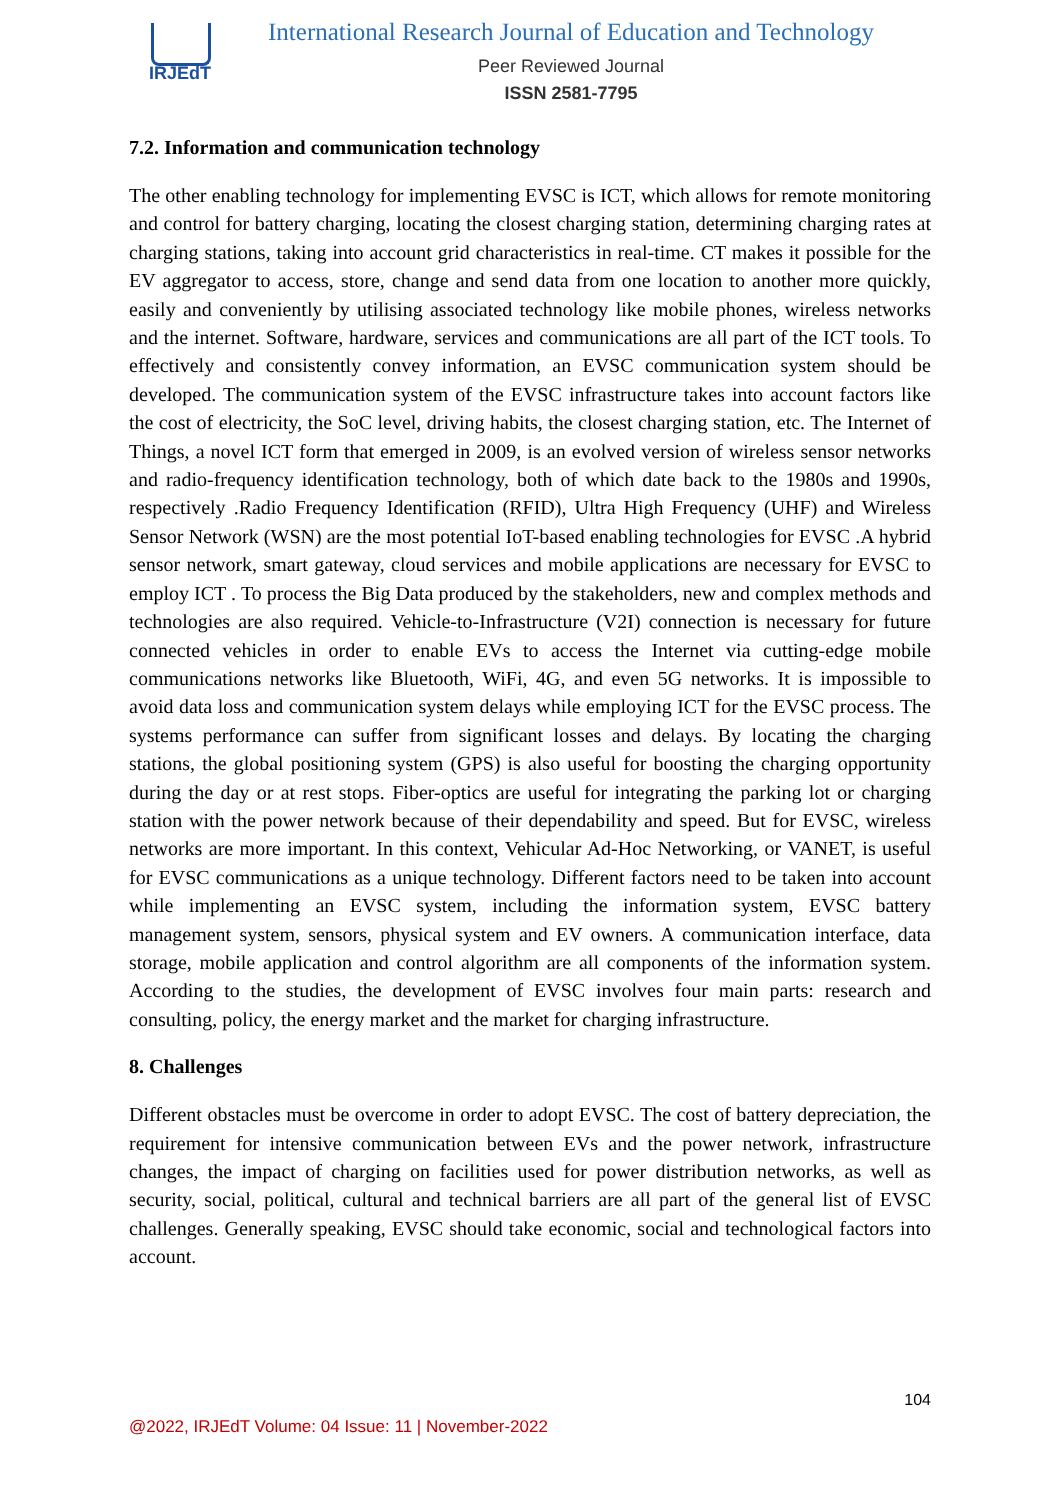IRJEdT
International Research Journal of Education and Technology
Peer Reviewed Journal
ISSN 2581-7795
7.2. Information and communication technology
The other enabling technology for implementing EVSC is ICT, which allows for remote monitoring and control for battery charging, locating the closest charging station, determining charging rates at charging stations, taking into account grid characteristics in real-time. CT makes it possible for the EV aggregator to access, store, change and send data from one location to another more quickly, easily and conveniently by utilising associated technology like mobile phones, wireless networks and the internet. Software, hardware, services and communications are all part of the ICT tools. To effectively and consistently convey information, an EVSC communication system should be developed. The communication system of the EVSC infrastructure takes into account factors like the cost of electricity, the SoC level, driving habits, the closest charging station, etc. The Internet of Things, a novel ICT form that emerged in 2009, is an evolved version of wireless sensor networks and radio-frequency identification technology, both of which date back to the 1980s and 1990s, respectively .Radio Frequency Identification (RFID), Ultra High Frequency (UHF) and Wireless Sensor Network (WSN) are the most potential IoT-based enabling technologies for EVSC .A hybrid sensor network, smart gateway, cloud services and mobile applications are necessary for EVSC to employ ICT . To process the Big Data produced by the stakeholders, new and complex methods and technologies are also required. Vehicle-to-Infrastructure (V2I) connection is necessary for future connected vehicles in order to enable EVs to access the Internet via cutting-edge mobile communications networks like Bluetooth, WiFi, 4G, and even 5G networks. It is impossible to avoid data loss and communication system delays while employing ICT for the EVSC process. The systems performance can suffer from significant losses and delays. By locating the charging stations, the global positioning system (GPS) is also useful for boosting the charging opportunity during the day or at rest stops. Fiber-optics are useful for integrating the parking lot or charging station with the power network because of their dependability and speed. But for EVSC, wireless networks are more important. In this context, Vehicular Ad-Hoc Networking, or VANET, is useful for EVSC communications as a unique technology. Different factors need to be taken into account while implementing an EVSC system, including the information system, EVSC battery management system, sensors, physical system and EV owners. A communication interface, data storage, mobile application and control algorithm are all components of the information system. According to the studies, the development of EVSC involves four main parts: research and consulting, policy, the energy market and the market for charging infrastructure.
8. Challenges
Different obstacles must be overcome in order to adopt EVSC. The cost of battery depreciation, the requirement for intensive communication between EVs and the power network, infrastructure changes, the impact of charging on facilities used for power distribution networks, as well as security, social, political, cultural and technical barriers are all part of the general list of EVSC challenges. Generally speaking, EVSC should take economic, social and technological factors into account.
104
@2022, IRJEdT Volume: 04 Issue: 11 | November-2022